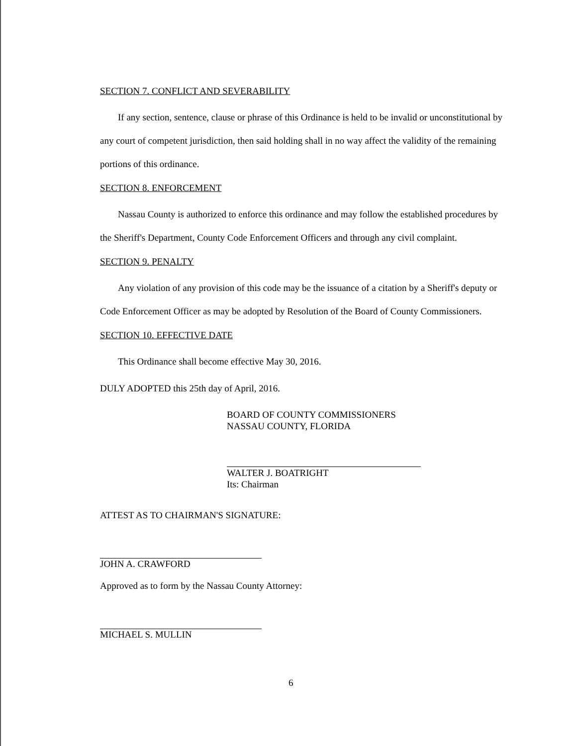SECTION 7. CONFLICT AND SEVERABILITY
If any section, sentence, clause or phrase of this Ordinance is held to be invalid or unconstitutional by any court of competent jurisdiction, then said holding shall in no way affect the validity of the remaining portions of this ordinance.
SECTION 8. ENFORCEMENT
Nassau County is authorized to enforce this ordinance and may follow the established procedures by the Sheriff's Department, County Code Enforcement Officers and through any civil complaint.
SECTION 9. PENALTY
Any violation of any provision of this code may be the issuance of a citation by a Sheriff's deputy or Code Enforcement Officer as may be adopted by Resolution of the Board of County Commissioners.
SECTION 10. EFFECTIVE DATE
This Ordinance shall become effective May 30, 2016.
DULY ADOPTED this 25th day of April, 2016.
BOARD OF COUNTY COMMISSIONERS
NASSAU COUNTY, FLORIDA
WALTER J. BOATRIGHT
Its: Chairman
ATTEST AS TO CHAIRMAN'S SIGNATURE:
JOHN A. CRAWFORD
Approved as to form by the Nassau County Attorney:
MICHAEL S. MULLIN
6